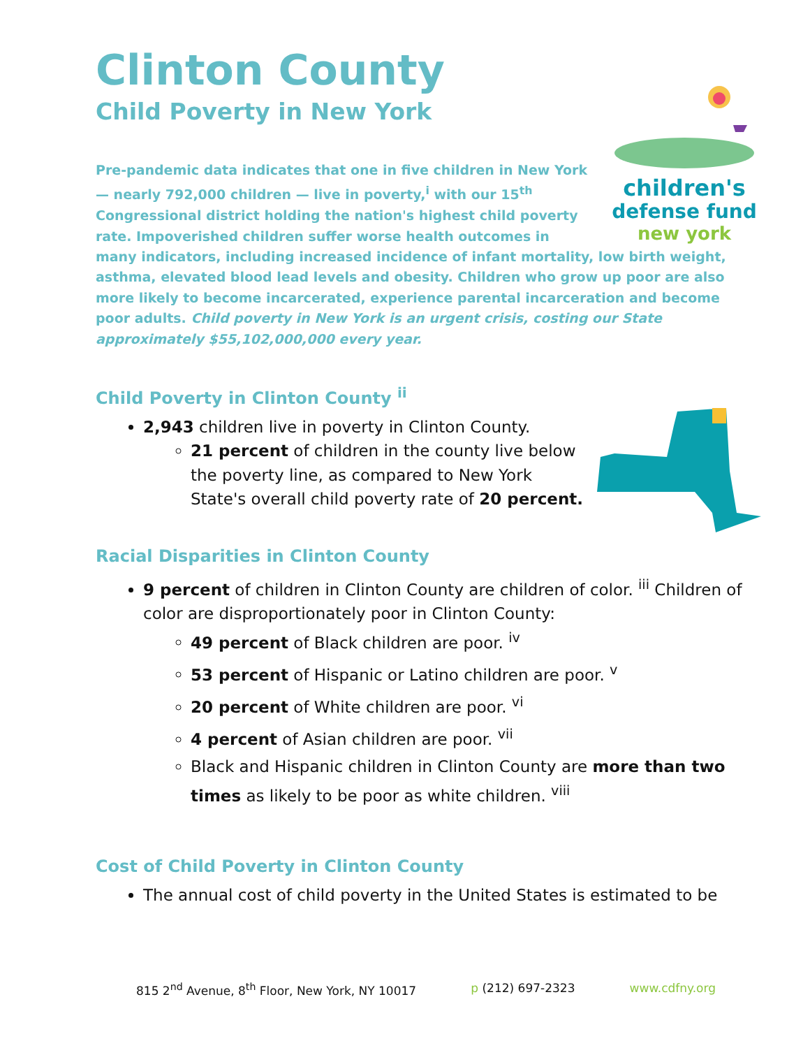Clinton County
Child Poverty in New York
children's
defense fund
new york
Pre-pandemic data indicates that one in five children in New York — nearly 792,000 children — live in poverty,<sup>i</sup> with our 15<sup>th</sup> Congressional district holding the nation's highest child poverty rate. Impoverished children suffer worse health outcomes in many indicators, including increased incidence of infant mortality, low birth weight, asthma, elevated blood lead levels and obesity. Children who grow up poor are also more likely to become incarcerated, experience parental incarceration and become poor adults. Child poverty in New York is an urgent crisis, costing our State approximately $55,102,000,000 every year.
Child Poverty in Clinton County <sup>ii</sup>
2,943 children live in poverty in Clinton County.
21 percent of children in the county live below the poverty line, as compared to New York State's overall child poverty rate of 20 percent.
Racial Disparities in Clinton County
9 percent of children in Clinton County are children of color. <sup>iii</sup> Children of color are disproportionately poor in Clinton County:
49 percent of Black children are poor. <sup>iv</sup>
53 percent of Hispanic or Latino children are poor. <sup>v</sup>
20 percent of White children are poor. <sup>vi</sup>
4 percent of Asian children are poor. <sup>vii</sup>
Black and Hispanic children in Clinton County are more than two times as likely to be poor as white children. <sup>viii</sup>
Cost of Child Poverty in Clinton County
The annual cost of child poverty in the United States is estimated to be
815 2<sup>nd</sup> Avenue, 8<sup>th</sup> Floor, New York, NY 10017 p (212) 697-2323 www.cdfny.org